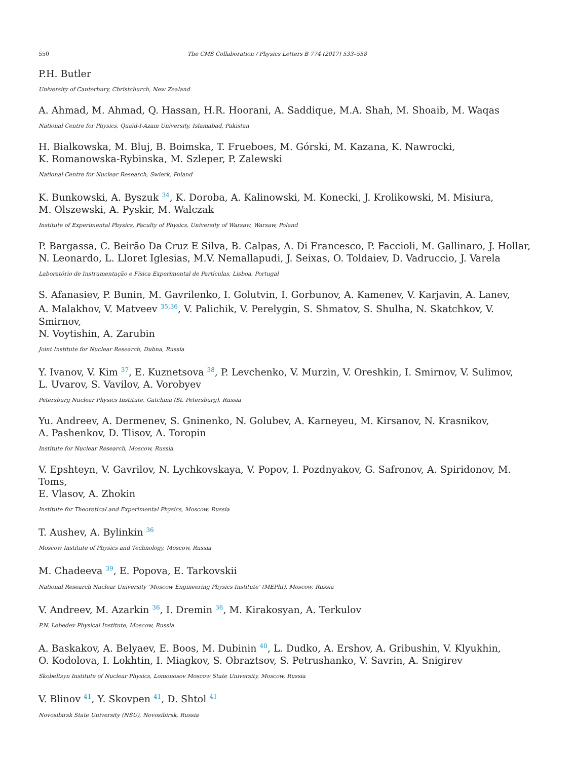550 The CMS Collaboration / Physics Letters B 774 (2017) 533–558
P.H. Butler
University of Canterbury, Christchurch, New Zealand
A. Ahmad, M. Ahmad, Q. Hassan, H.R. Hoorani, A. Saddique, M.A. Shah, M. Shoaib, M. Waqas
National Centre for Physics, Quaid-I-Azam University, Islamabad, Pakistan
H. Bialkowska, M. Bluj, B. Boimska, T. Frueboes, M. Górski, M. Kazana, K. Nawrocki,
K. Romanowska-Rybinska, M. Szleper, P. Zalewski
National Centre for Nuclear Research, Swierk, Poland
K. Bunkowski, A. Byszuk <sup>34</sup>, K. Doroba, A. Kalinowski, M. Konecki, J. Krolikowski, M. Misiura,
M. Olszewski, A. Pyskir, M. Walczak
Institute of Experimental Physics, Faculty of Physics, University of Warsaw, Warsaw, Poland
P. Bargassa, C. Beirão Da Cruz E Silva, B. Calpas, A. Di Francesco, P. Faccioli, M. Gallinaro, J. Hollar,
N. Leonardo, L. Lloret Iglesias, M.V. Nemallapudi, J. Seixas, O. Toldaiev, D. Vadruccio, J. Varela
Laboratório de Instrumentação e Física Experimental de Partículas, Lisboa, Portugal
S. Afanasiev, P. Bunin, M. Gavrilenko, I. Golutvin, I. Gorbunov, A. Kamenev, V. Karjavin, A. Lanev,
A. Malakhov, V. Matveev <sup>35,36</sup>, V. Palichik, V. Perelygin, S. Shmatov, S. Shulha, N. Skatchkov, V. Smirnov,
N. Voytishin, A. Zarubin
Joint Institute for Nuclear Research, Dubna, Russia
Y. Ivanov, V. Kim <sup>37</sup>, E. Kuznetsova <sup>38</sup>, P. Levchenko, V. Murzin, V. Oreshkin, I. Smirnov, V. Sulimov,
L. Uvarov, S. Vavilov, A. Vorobyev
Petersburg Nuclear Physics Institute, Gatchina (St. Petersburg), Russia
Yu. Andreev, A. Dermenev, S. Gninenko, N. Golubev, A. Karneyeu, M. Kirsanov, N. Krasnikov,
A. Pashenkov, D. Tlisov, A. Toropin
Institute for Nuclear Research, Moscow, Russia
V. Epshteyn, V. Gavrilov, N. Lychkovskaya, V. Popov, I. Pozdnyakov, G. Safronov, A. Spiridonov, M. Toms,
E. Vlasov, A. Zhokin
Institute for Theoretical and Experimental Physics, Moscow, Russia
T. Aushev, A. Bylinkin <sup>36</sup>
Moscow Institute of Physics and Technology, Moscow, Russia
M. Chadeeva <sup>39</sup>, E. Popova, E. Tarkovskii
National Research Nuclear University ‘Moscow Engineering Physics Institute’ (MEPhI), Moscow, Russia
V. Andreev, M. Azarkin <sup>36</sup>, I. Dremin <sup>36</sup>, M. Kirakosyan, A. Terkulov
P.N. Lebedev Physical Institute, Moscow, Russia
A. Baskakov, A. Belyaev, E. Boos, M. Dubinin <sup>40</sup>, L. Dudko, A. Ershov, A. Gribushin, V. Klyukhin,
O. Kodolova, I. Lokhtin, I. Miagkov, S. Obraztsov, S. Petrushanko, V. Savrin, A. Snigirev
Skobeltsyn Institute of Nuclear Physics, Lomonosov Moscow State University, Moscow, Russia
V. Blinov <sup>41</sup>, Y. Skovpen <sup>41</sup>, D. Shtol <sup>41</sup>
Novosibirsk State University (NSU), Novosibirsk, Russia